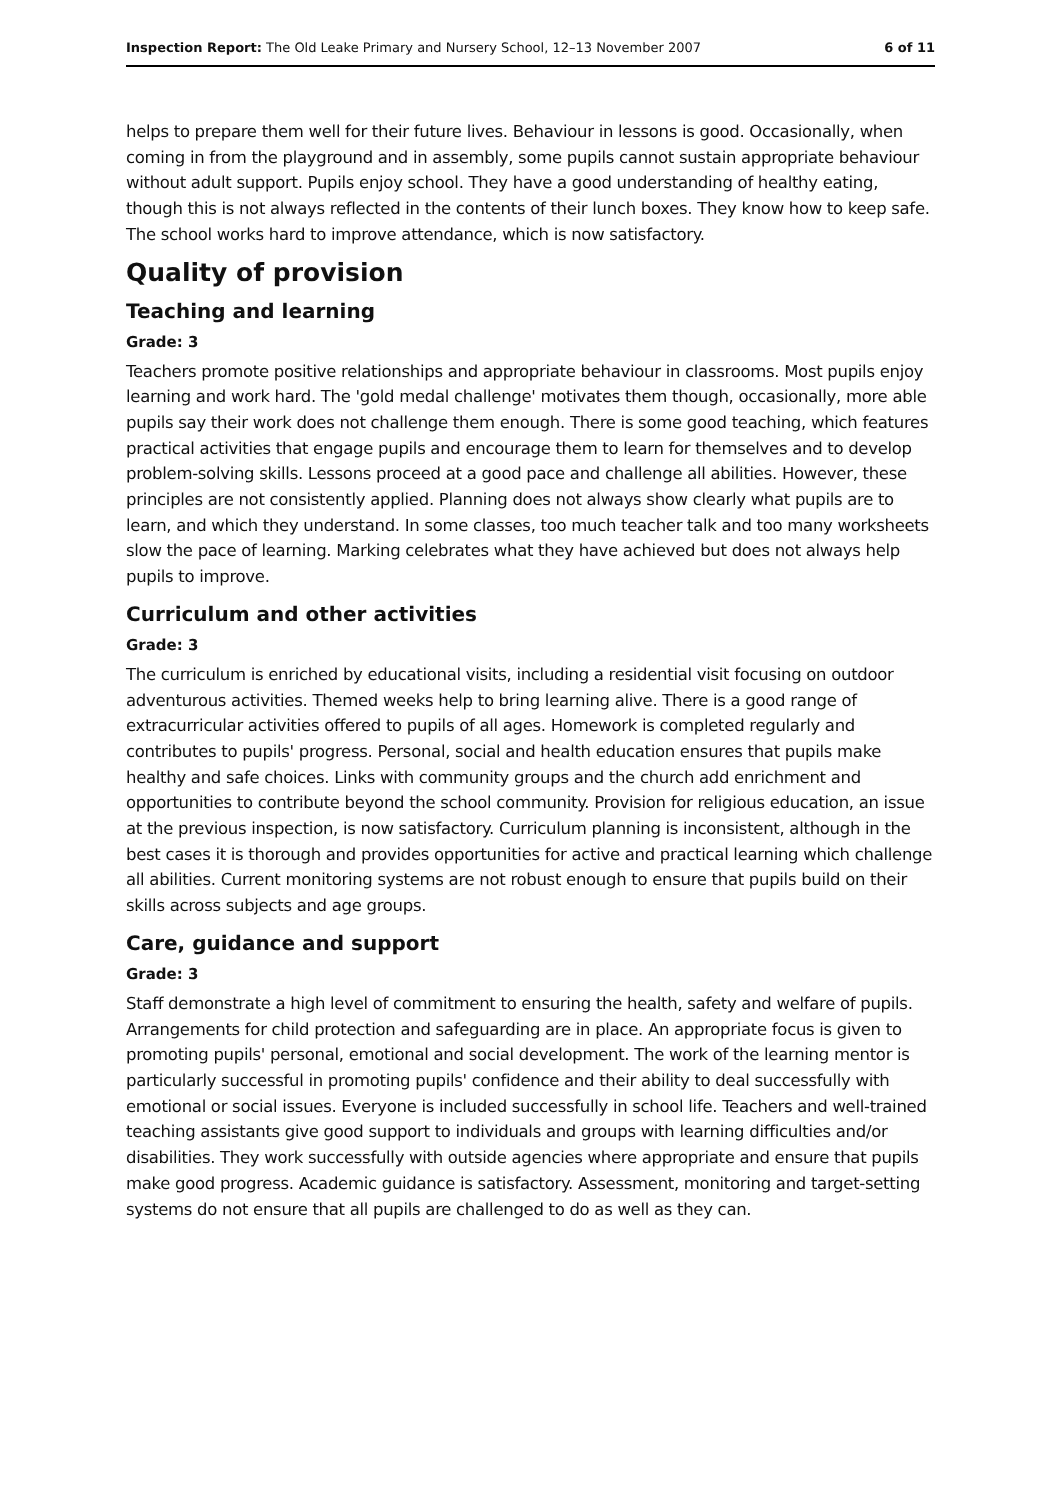Inspection Report: The Old Leake Primary and Nursery School, 12–13 November 2007 6 of 11
helps to prepare them well for their future lives. Behaviour in lessons is good. Occasionally, when coming in from the playground and in assembly, some pupils cannot sustain appropriate behaviour without adult support. Pupils enjoy school. They have a good understanding of healthy eating, though this is not always reflected in the contents of their lunch boxes. They know how to keep safe. The school works hard to improve attendance, which is now satisfactory.
Quality of provision
Teaching and learning
Grade: 3
Teachers promote positive relationships and appropriate behaviour in classrooms. Most pupils enjoy learning and work hard. The 'gold medal challenge' motivates them though, occasionally, more able pupils say their work does not challenge them enough. There is some good teaching, which features practical activities that engage pupils and encourage them to learn for themselves and to develop problem-solving skills. Lessons proceed at a good pace and challenge all abilities. However, these principles are not consistently applied. Planning does not always show clearly what pupils are to learn, and which they understand. In some classes, too much teacher talk and too many worksheets slow the pace of learning. Marking celebrates what they have achieved but does not always help pupils to improve.
Curriculum and other activities
Grade: 3
The curriculum is enriched by educational visits, including a residential visit focusing on outdoor adventurous activities. Themed weeks help to bring learning alive. There is a good range of extracurricular activities offered to pupils of all ages. Homework is completed regularly and contributes to pupils' progress. Personal, social and health education ensures that pupils make healthy and safe choices. Links with community groups and the church add enrichment and opportunities to contribute beyond the school community. Provision for religious education, an issue at the previous inspection, is now satisfactory. Curriculum planning is inconsistent, although in the best cases it is thorough and provides opportunities for active and practical learning which challenge all abilities. Current monitoring systems are not robust enough to ensure that pupils build on their skills across subjects and age groups.
Care, guidance and support
Grade: 3
Staff demonstrate a high level of commitment to ensuring the health, safety and welfare of pupils. Arrangements for child protection and safeguarding are in place. An appropriate focus is given to promoting pupils' personal, emotional and social development. The work of the learning mentor is particularly successful in promoting pupils' confidence and their ability to deal successfully with emotional or social issues. Everyone is included successfully in school life. Teachers and well-trained teaching assistants give good support to individuals and groups with learning difficulties and/or disabilities. They work successfully with outside agencies where appropriate and ensure that pupils make good progress. Academic guidance is satisfactory. Assessment, monitoring and target-setting systems do not ensure that all pupils are challenged to do as well as they can.